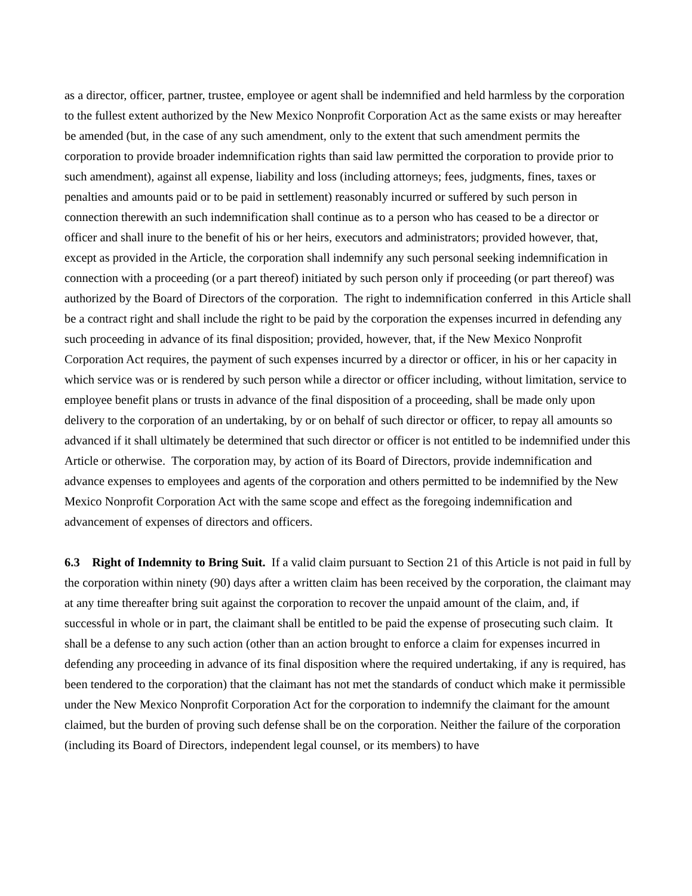as a director, officer, partner, trustee, employee or agent shall be indemnified and held harmless by the corporation to the fullest extent authorized by the New Mexico Nonprofit Corporation Act as the same exists or may hereafter be amended (but, in the case of any such amendment, only to the extent that such amendment permits the corporation to provide broader indemnification rights than said law permitted the corporation to provide prior to such amendment), against all expense, liability and loss (including attorneys; fees, judgments, fines, taxes or penalties and amounts paid or to be paid in settlement) reasonably incurred or suffered by such person in connection therewith an such indemnification shall continue as to a person who has ceased to be a director or officer and shall inure to the benefit of his or her heirs, executors and administrators; provided however, that, except as provided in the Article, the corporation shall indemnify any such personal seeking indemnification in connection with a proceeding (or a part thereof) initiated by such person only if proceeding (or part thereof) was authorized by the Board of Directors of the corporation. The right to indemnification conferred in this Article shall be a contract right and shall include the right to be paid by the corporation the expenses incurred in defending any such proceeding in advance of its final disposition; provided, however, that, if the New Mexico Nonprofit Corporation Act requires, the payment of such expenses incurred by a director or officer, in his or her capacity in which service was or is rendered by such person while a director or officer including, without limitation, service to employee benefit plans or trusts in advance of the final disposition of a proceeding, shall be made only upon delivery to the corporation of an undertaking, by or on behalf of such director or officer, to repay all amounts so advanced if it shall ultimately be determined that such director or officer is not entitled to be indemnified under this Article or otherwise. The corporation may, by action of its Board of Directors, provide indemnification and advance expenses to employees and agents of the corporation and others permitted to be indemnified by the New Mexico Nonprofit Corporation Act with the same scope and effect as the foregoing indemnification and advancement of expenses of directors and officers.
6.3 Right of Indemnity to Bring Suit. If a valid claim pursuant to Section 21 of this Article is not paid in full by the corporation within ninety (90) days after a written claim has been received by the corporation, the claimant may at any time thereafter bring suit against the corporation to recover the unpaid amount of the claim, and, if successful in whole or in part, the claimant shall be entitled to be paid the expense of prosecuting such claim. It shall be a defense to any such action (other than an action brought to enforce a claim for expenses incurred in defending any proceeding in advance of its final disposition where the required undertaking, if any is required, has been tendered to the corporation) that the claimant has not met the standards of conduct which make it permissible under the New Mexico Nonprofit Corporation Act for the corporation to indemnify the claimant for the amount claimed, but the burden of proving such defense shall be on the corporation. Neither the failure of the corporation (including its Board of Directors, independent legal counsel, or its members) to have